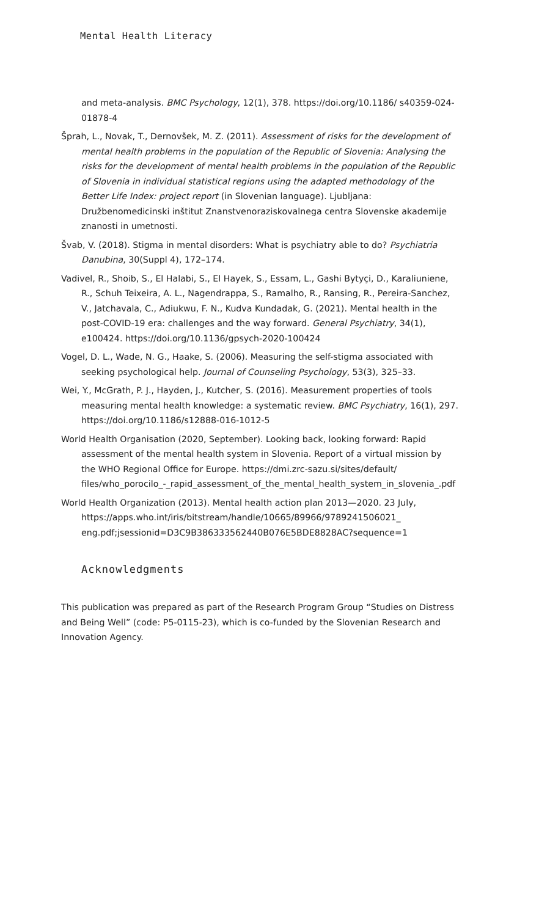Mental Health Literacy
and meta-analysis. BMC Psychology, 12(1), 378. https://doi.org/10.1186/ s40359-024-01878-4
Šprah, L., Novak, T., Dernovšek, M. Z. (2011). Assessment of risks for the development of mental health problems in the population of the Republic of Slovenia: Analysing the risks for the development of mental health problems in the population of the Republic of Slovenia in individual statistical regions using the adapted methodology of the Better Life Index: project report (in Slovenian language). Ljubljana: Družbenomedicinski inštitut Znanstvenoraziskovalnega centra Slovenske akademije znanosti in umetnosti.
Švab, V. (2018). Stigma in mental disorders: What is psychiatry able to do? Psychiatria Danubina, 30(Suppl 4), 172–174.
Vadivel, R., Shoib, S., El Halabi, S., El Hayek, S., Essam, L., Gashi Bytyçi, D., Karaliuniene, R., Schuh Teixeira, A. L., Nagendrappa, S., Ramalho, R., Ransing, R., Pereira-Sanchez, V., Jatchavala, C., Adiukwu, F. N., Kudva Kundadak, G. (2021). Mental health in the post-COVID-19 era: challenges and the way forward. General Psychiatry, 34(1), e100424. https://doi.org/10.1136/gpsych-2020-100424
Vogel, D. L., Wade, N. G., Haake, S. (2006). Measuring the self-stigma associated with seeking psychological help. Journal of Counseling Psychology, 53(3), 325–33.
Wei, Y., McGrath, P. J., Hayden, J., Kutcher, S. (2016). Measurement properties of tools measuring mental health knowledge: a systematic review. BMC Psychiatry, 16(1), 297. https://doi.org/10.1186/s12888-016-1012-5
World Health Organisation (2020, September). Looking back, looking forward: Rapid assessment of the mental health system in Slovenia. Report of a virtual mission by the WHO Regional Office for Europe. https://dmi.zrc-sazu.si/sites/default/ files/who_porocilo_-_rapid_assessment_of_the_mental_health_system_in_slovenia_.pdf
World Health Organization (2013). Mental health action plan 2013—2020. 23 July, https://apps.who.int/iris/bitstream/handle/10665/89966/9789241506021_ eng.pdf;jsessionid=D3C9B386333562440B076E5BDE8828AC?sequence=1
Acknowledgments
This publication was prepared as part of the Research Program Group “Studies on Distress and Being Well” (code: P5-0115-23), which is co-funded by the Slovenian Research and Innovation Agency.